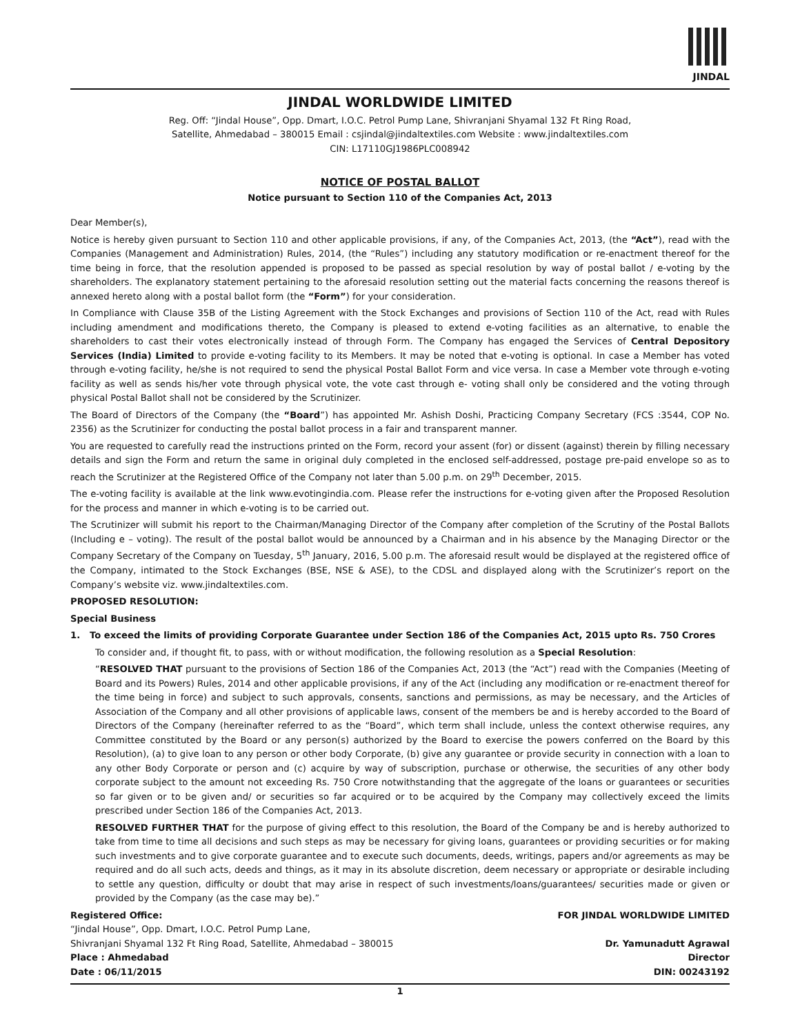JINDAL
JINDAL WORLDWIDE LIMITED
Reg. Off: “Jindal House”, Opp. Dmart, I.O.C. Petrol Pump Lane, Shivranjani Shyamal 132 Ft Ring Road,
Satellite, Ahmedabad – 380015 Email : csjindal@jindaltextiles.com Website : www.jindaltextiles.com
CIN: L17110GJ1986PLC008942
NOTICE OF POSTAL BALLOT
Notice pursuant to Section 110 of the Companies Act, 2013
Dear Member(s),
Notice is hereby given pursuant to Section 110 and other applicable provisions, if any, of the Companies Act, 2013, (the “Act”), read with the Companies (Management and Administration) Rules, 2014, (the “Rules”) including any statutory modification or re-enactment thereof for the time being in force, that the resolution appended is proposed to be passed as special resolution by way of postal ballot / e-voting by the shareholders. The explanatory statement pertaining to the aforesaid resolution setting out the material facts concerning the reasons thereof is annexed hereto along with a postal ballot form (the “Form”) for your consideration.
In Compliance with Clause 35B of the Listing Agreement with the Stock Exchanges and provisions of Section 110 of the Act, read with Rules including amendment and modifications thereto, the Company is pleased to extend e-voting facilities as an alternative, to enable the shareholders to cast their votes electronically instead of through Form. The Company has engaged the Services of Central Depository Services (India) Limited to provide e-voting facility to its Members. It may be noted that e-voting is optional. In case a Member has voted through e-voting facility, he/she is not required to send the physical Postal Ballot Form and vice versa. In case a Member vote through e-voting facility as well as sends his/her vote through physical vote, the vote cast through e- voting shall only be considered and the voting through physical Postal Ballot shall not be considered by the Scrutinizer.
The Board of Directors of the Company (the “Board”) has appointed Mr. Ashish Doshi, Practicing Company Secretary (FCS :3544, COP No. 2356) as the Scrutinizer for conducting the postal ballot process in a fair and transparent manner.
You are requested to carefully read the instructions printed on the Form, record your assent (for) or dissent (against) therein by filling necessary details and sign the Form and return the same in original duly completed in the enclosed self-addressed, postage pre-paid envelope so as to reach the Scrutinizer at the Registered Office of the Company not later than 5.00 p.m. on 29<sup>th</sup> December, 2015.
The e-voting facility is available at the link www.evotingindia.com. Please refer the instructions for e-voting given after the Proposed Resolution for the process and manner in which e-voting is to be carried out.
The Scrutinizer will submit his report to the Chairman/Managing Director of the Company after completion of the Scrutiny of the Postal Ballots (Including e – voting). The result of the postal ballot would be announced by a Chairman and in his absence by the Managing Director or the Company Secretary of the Company on Tuesday, 5<sup>th</sup> January, 2016, 5.00 p.m. The aforesaid result would be displayed at the registered office of the Company, intimated to the Stock Exchanges (BSE, NSE & ASE), to the CDSL and displayed along with the Scrutinizer’s report on the Company’s website viz. www.jindaltextiles.com.
PROPOSED RESOLUTION:
Special Business
1. To exceed the limits of providing Corporate Guarantee under Section 186 of the Companies Act, 2015 upto Rs. 750 Crores
To consider and, if thought fit, to pass, with or without modification, the following resolution as a Special Resolution:
“RESOLVED THAT pursuant to the provisions of Section 186 of the Companies Act, 2013 (the “Act”) read with the Companies (Meeting of Board and its Powers) Rules, 2014 and other applicable provisions, if any of the Act (including any modification or re-enactment thereof for the time being in force) and subject to such approvals, consents, sanctions and permissions, as may be necessary, and the Articles of Association of the Company and all other provisions of applicable laws, consent of the members be and is hereby accorded to the Board of Directors of the Company (hereinafter referred to as the “Board”, which term shall include, unless the context otherwise requires, any Committee constituted by the Board or any person(s) authorized by the Board to exercise the powers conferred on the Board by this Resolution), (a) to give loan to any person or other body Corporate, (b) give any guarantee or provide security in connection with a loan to any other Body Corporate or person and (c) acquire by way of subscription, purchase or otherwise, the securities of any other body corporate subject to the amount not exceeding Rs. 750 Crore notwithstanding that the aggregate of the loans or guarantees or securities so far given or to be given and/ or securities so far acquired or to be acquired by the Company may collectively exceed the limits prescribed under Section 186 of the Companies Act, 2013.
RESOLVED FURTHER THAT for the purpose of giving effect to this resolution, the Board of the Company be and is hereby authorized to take from time to time all decisions and such steps as may be necessary for giving loans, guarantees or providing securities or for making such investments and to give corporate guarantee and to execute such documents, deeds, writings, papers and/or agreements as may be required and do all such acts, deeds and things, as it may in its absolute discretion, deem necessary or appropriate or desirable including to settle any question, difficulty or doubt that may arise in respect of such investments/loans/guarantees/ securities made or given or provided by the Company (as the case may be).”
Registered Office: FOR JINDAL WORLDWIDE LIMITED
“Jindal House”, Opp. Dmart, I.O.C. Petrol Pump Lane,
Shivranjani Shyamal 132 Ft Ring Road, Satellite, Ahmedabad – 380015 Dr. Yamunadutt Agrawal
Place : Ahmedabad Director
Date : 06/11/2015 DIN: 00243192
1